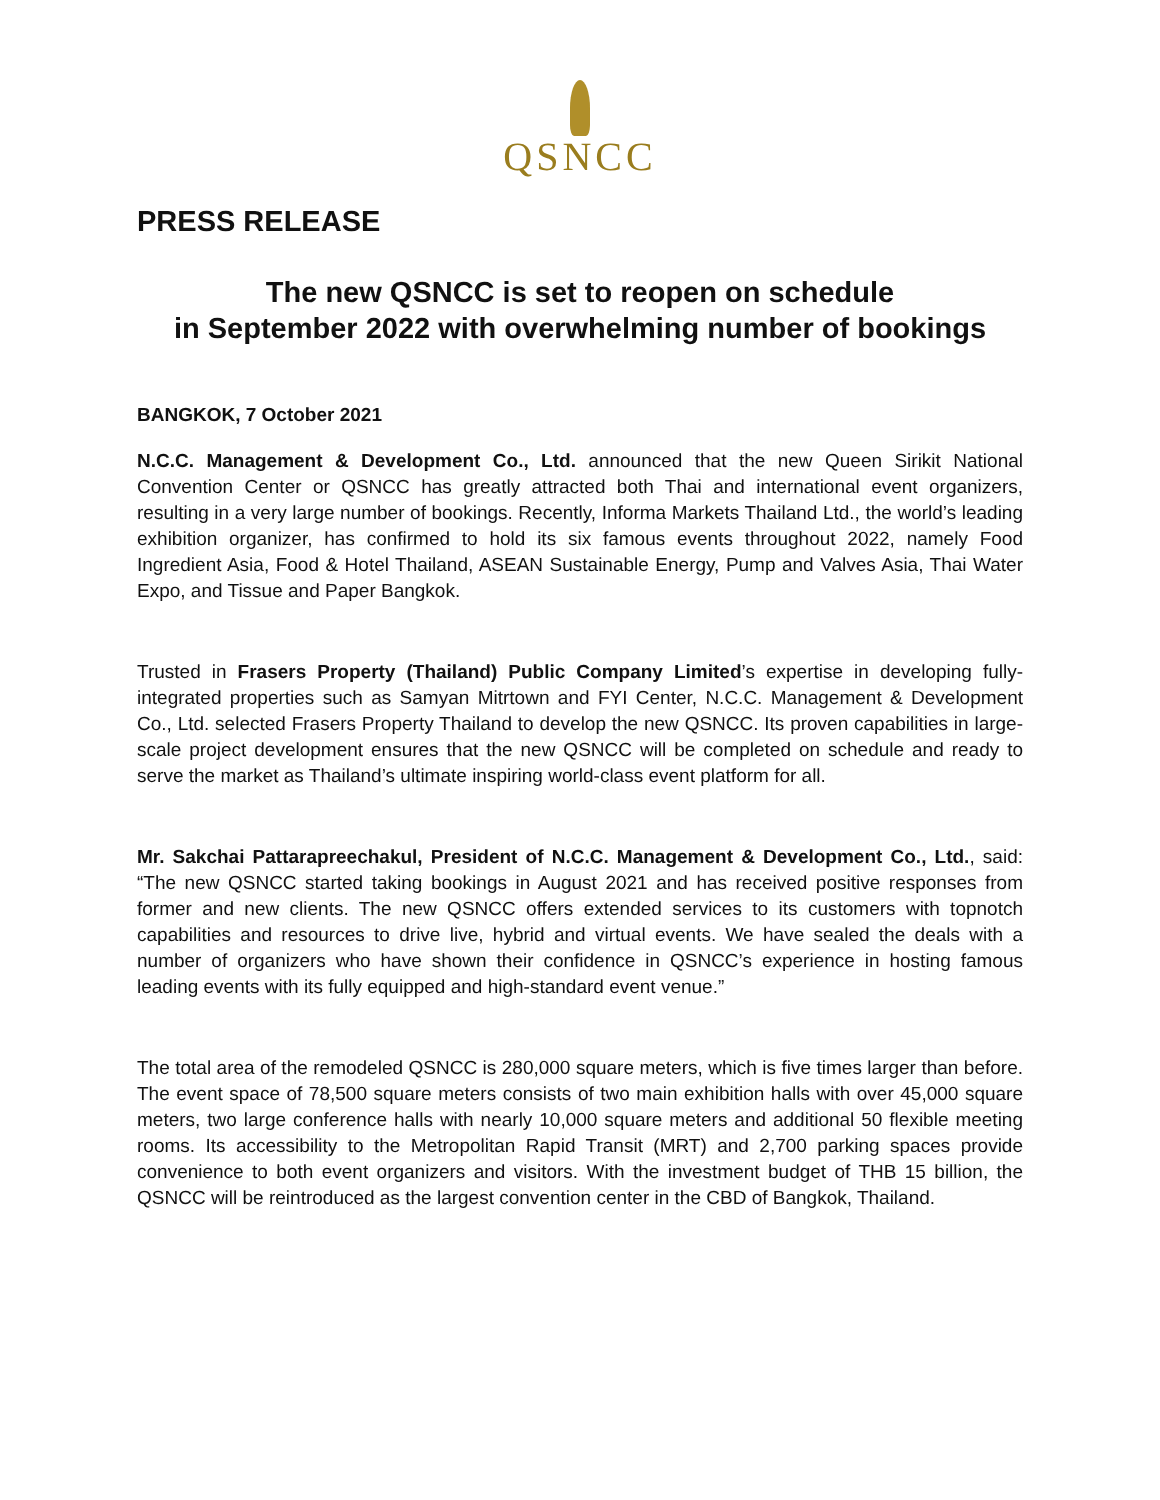QSNCC
PRESS RELEASE
The new QSNCC is set to reopen on schedule
in September 2022 with overwhelming number of bookings
BANGKOK, 7 October 2021
N.C.C. Management & Development Co., Ltd. announced that the new Queen Sirikit National Convention Center or QSNCC has greatly attracted both Thai and international event organizers, resulting in a very large number of bookings. Recently, Informa Markets Thailand Ltd., the world’s leading exhibition organizer, has confirmed to hold its six famous events throughout 2022, namely Food Ingredient Asia, Food & Hotel Thailand, ASEAN Sustainable Energy, Pump and Valves Asia, Thai Water Expo, and Tissue and Paper Bangkok.
Trusted in Frasers Property (Thailand) Public Company Limited’s expertise in developing fully-integrated properties such as Samyan Mitrtown and FYI Center, N.C.C. Management & Development Co., Ltd. selected Frasers Property Thailand to develop the new QSNCC. Its proven capabilities in large-scale project development ensures that the new QSNCC will be completed on schedule and ready to serve the market as Thailand’s ultimate inspiring world-class event platform for all.
Mr. Sakchai Pattarapreechakul, President of N.C.C. Management & Development Co., Ltd., said: “The new QSNCC started taking bookings in August 2021 and has received positive responses from former and new clients. The new QSNCC offers extended services to its customers with topnotch capabilities and resources to drive live, hybrid and virtual events. We have sealed the deals with a number of organizers who have shown their confidence in QSNCC’s experience in hosting famous leading events with its fully equipped and high-standard event venue.”
The total area of the remodeled QSNCC is 280,000 square meters, which is five times larger than before. The event space of 78,500 square meters consists of two main exhibition halls with over 45,000 square meters, two large conference halls with nearly 10,000 square meters and additional 50 flexible meeting rooms. Its accessibility to the Metropolitan Rapid Transit (MRT) and 2,700 parking spaces provide convenience to both event organizers and visitors. With the investment budget of THB 15 billion, the QSNCC will be reintroduced as the largest convention center in the CBD of Bangkok, Thailand.